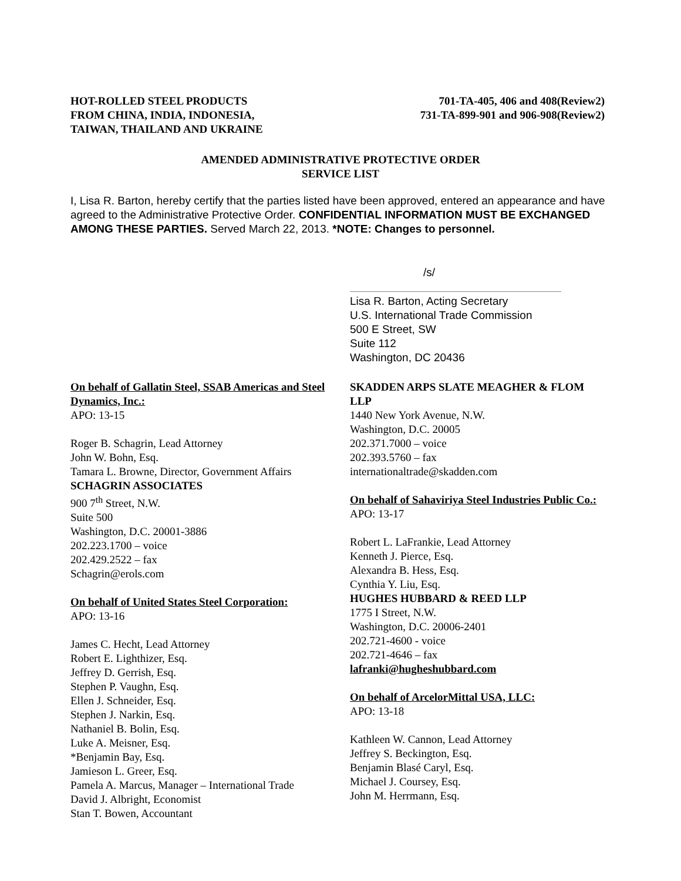HOT-ROLLED STEEL PRODUCTS
FROM CHINA, INDIA, INDONESIA,
TAIWAN, THAILAND AND UKRAINE
701-TA-405, 406 and 408(Review2)
731-TA-899-901 and 906-908(Review2)
AMENDED ADMINISTRATIVE PROTECTIVE ORDER
SERVICE LIST
I, Lisa R. Barton, hereby certify that the parties listed have been approved, entered an appearance and have agreed to the Administrative Protective Order. CONFIDENTIAL INFORMATION MUST BE EXCHANGED AMONG THESE PARTIES. Served March 22, 2013. *NOTE: Changes to personnel.
/s/
Lisa R. Barton, Acting Secretary
U.S. International Trade Commission
500 E Street, SW
Suite 112
Washington, DC 20436
On behalf of Gallatin Steel, SSAB Americas and Steel Dynamics, Inc.:
APO: 13-15
Roger B. Schagrin, Lead Attorney
John W. Bohn, Esq.
Tamara L. Browne, Director, Government Affairs
SCHAGRIN ASSOCIATES
900 7<sup>th</sup> Street, N.W.
Suite 500
Washington, D.C. 20001-3886
202.223.1700 – voice
202.429.2522 – fax
Schagrin@erols.com
On behalf of United States Steel Corporation:
APO: 13-16
James C. Hecht, Lead Attorney
Robert E. Lighthizer, Esq.
Jeffrey D. Gerrish, Esq.
Stephen P. Vaughn, Esq.
Ellen J. Schneider, Esq.
Stephen J. Narkin, Esq.
Nathaniel B. Bolin, Esq.
Luke A. Meisner, Esq.
*Benjamin Bay, Esq.
Jamieson L. Greer, Esq.
Pamela A. Marcus, Manager – International Trade
David J. Albright, Economist
Stan T. Bowen, Accountant
SKADDEN ARPS SLATE MEAGHER & FLOM LLP
1440 New York Avenue, N.W.
Washington, D.C. 20005
202.371.7000 – voice
202.393.5760 – fax
internationaltrade@skadden.com
On behalf of Sahaviriya Steel Industries Public Co.:
APO: 13-17
Robert L. LaFrankie, Lead Attorney
Kenneth J. Pierce, Esq.
Alexandra B. Hess, Esq.
Cynthia Y. Liu, Esq.
HUGHES HUBBARD & REED LLP
1775 I Street, N.W.
Washington, D.C. 20006-2401
202.721-4600 - voice
202.721-4646 – fax
lafranki@hugheshubbard.com
On behalf of ArcelorMittal USA, LLC:
APO: 13-18
Kathleen W. Cannon, Lead Attorney
Jeffrey S. Beckington, Esq.
Benjamin Blasé Caryl, Esq.
Michael J. Coursey, Esq.
John M. Herrmann, Esq.